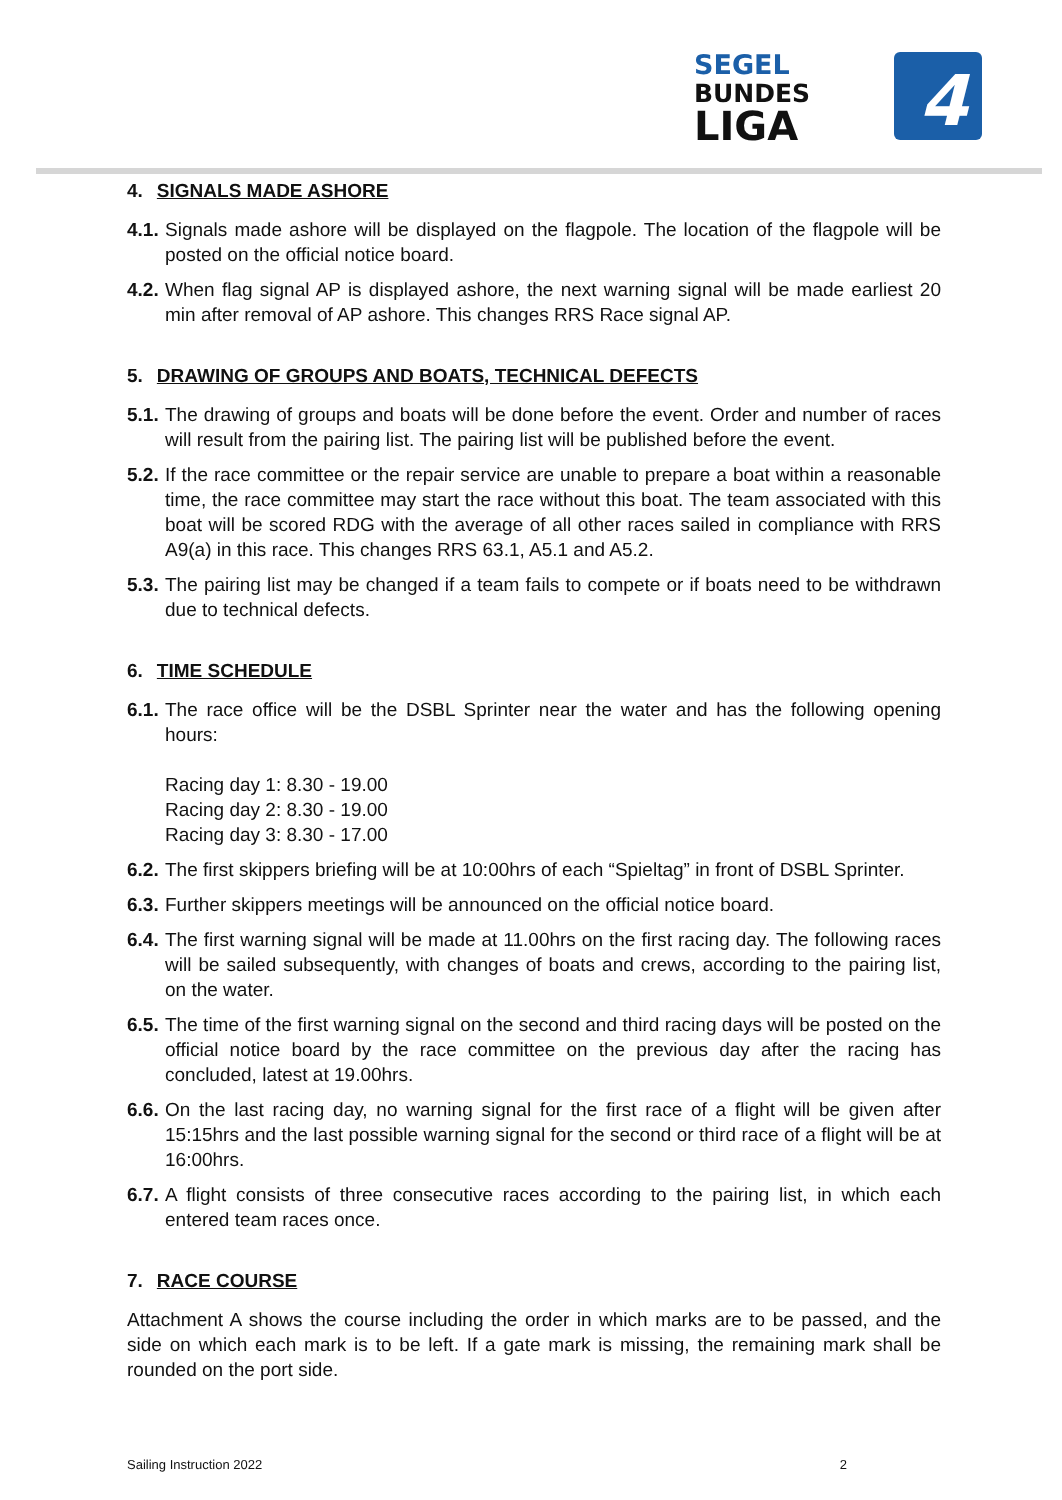SEGEL
BUNDES
LIGA
4
4. SIGNALS MADE ASHORE
4.1. Signals made ashore will be displayed on the flagpole. The location of the flagpole will be posted on the official notice board.
4.2. When flag signal AP is displayed ashore, the next warning signal will be made earliest 20 min after removal of AP ashore. This changes RRS Race signal AP.
5. DRAWING OF GROUPS AND BOATS, TECHNICAL DEFECTS
5.1. The drawing of groups and boats will be done before the event. Order and number of races will result from the pairing list. The pairing list will be published before the event.
5.2. If the race committee or the repair service are unable to prepare a boat within a reasonable time, the race committee may start the race without this boat. The team associated with this boat will be scored RDG with the average of all other races sailed in compliance with RRS A9(a) in this race. This changes RRS 63.1, A5.1 and A5.2.
5.3. The pairing list may be changed if a team fails to compete or if boats need to be withdrawn due to technical defects.
6. TIME SCHEDULE
6.1. The race office will be the DSBL Sprinter near the water and has the following opening hours:
Racing day 1: 8.30 - 19.00
Racing day 2: 8.30 - 19.00
Racing day 3: 8.30 - 17.00
6.2. The first skippers briefing will be at 10:00hrs of each “Spieltag” in front of DSBL Sprinter.
6.3. Further skippers meetings will be announced on the official notice board.
6.4. The first warning signal will be made at 11.00hrs on the first racing day. The following races will be sailed subsequently, with changes of boats and crews, according to the pairing list, on the water.
6.5. The time of the first warning signal on the second and third racing days will be posted on the official notice board by the race committee on the previous day after the racing has concluded, latest at 19.00hrs.
6.6. On the last racing day, no warning signal for the first race of a flight will be given after 15:15hrs and the last possible warning signal for the second or third race of a flight will be at 16:00hrs.
6.7. A flight consists of three consecutive races according to the pairing list, in which each entered team races once.
7. RACE COURSE
Attachment A shows the course including the order in which marks are to be passed, and the side on which each mark is to be left. If a gate mark is missing, the remaining mark shall be rounded on the port side.
Sailing Instruction 2022 2